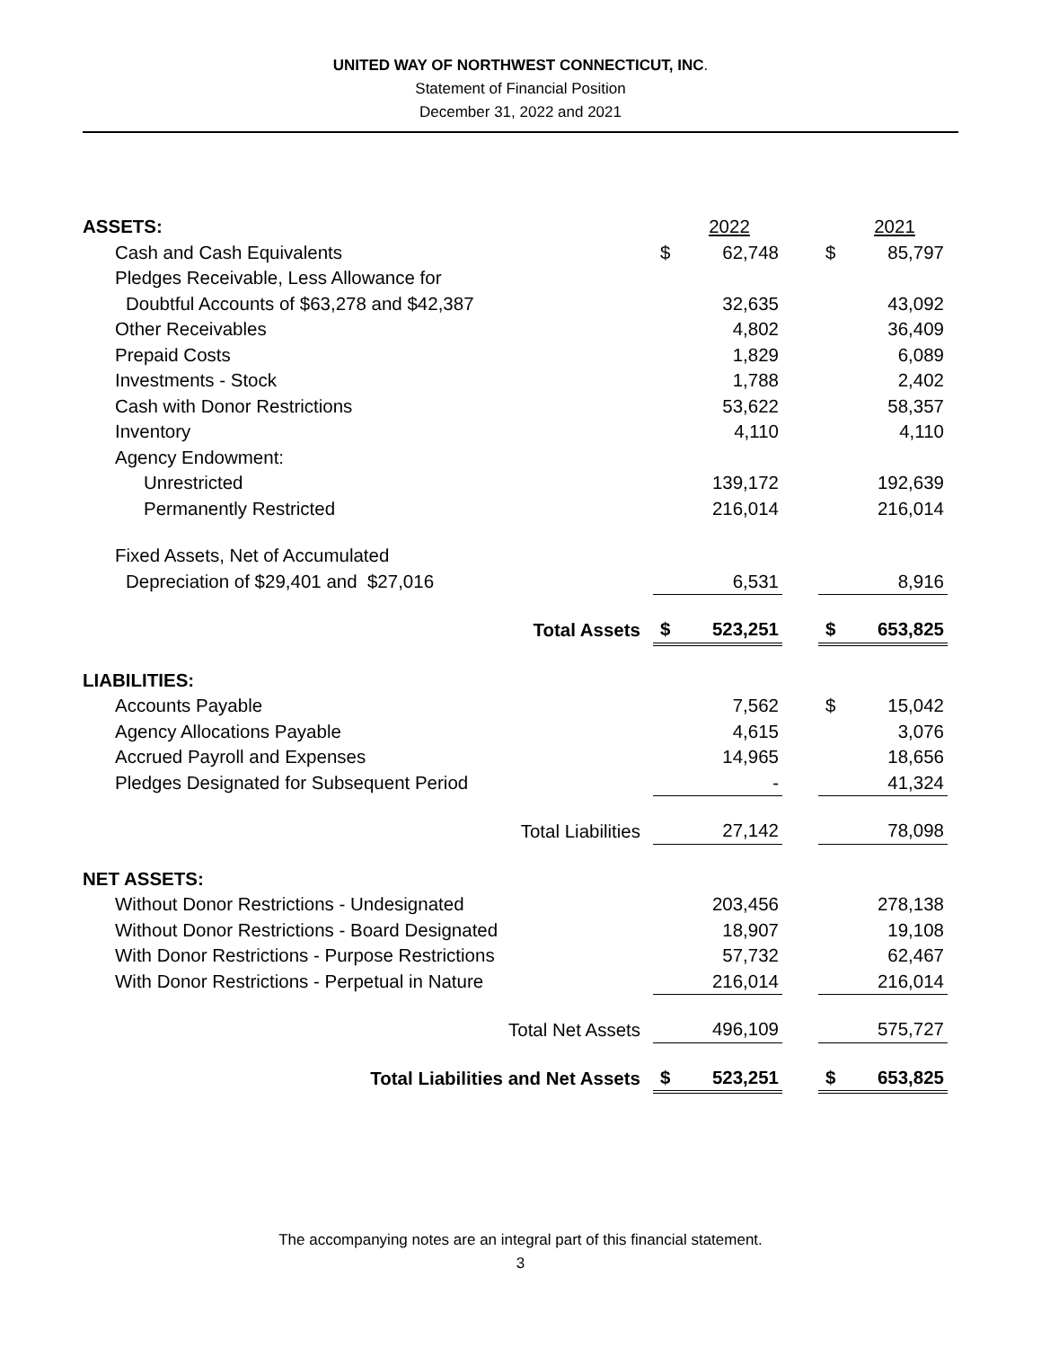UNITED WAY OF NORTHWEST CONNECTICUT, INC.
Statement of Financial Position
December 31, 2022 and 2021
| ASSETS: | | 2022 | | | 2021 |
| Cash and Cash Equivalents | $ | 62,748 | | $ | 85,797 |
| Pledges Receivable, Less Allowance for | | | | | |
| Doubtful Accounts of $63,278 and $42,387 | | 32,635 | | | 43,092 |
| Other Receivables | | 4,802 | | | 36,409 |
| Prepaid Costs | | 1,829 | | | 6,089 |
| Investments - Stock | | 1,788 | | | 2,402 |
| Cash with Donor Restrictions | | 53,622 | | | 58,357 |
| Inventory | | 4,110 | | | 4,110 |
| Agency Endowment: | | | | | |
| Unrestricted | | 139,172 | | | 192,639 |
| Permanently Restricted | | 216,014 | | | 216,014 |
| Fixed Assets, Net of Accumulated | | | | | |
| Depreciation of $29,401 and $27,016 | | 6,531 | | | 8,916 |
| Total Assets | $ | 523,251 | | $ | 653,825 |
| LIABILITIES: | | | | | |
| Accounts Payable | | 7,562 | | $ | 15,042 |
| Agency Allocations Payable | | 4,615 | | | 3,076 |
| Accrued Payroll and Expenses | | 14,965 | | | 18,656 |
| Pledges Designated for Subsequent Period | | - | | | 41,324 |
| Total Liabilities | | 27,142 | | | 78,098 |
| NET ASSETS: | | | | | |
| Without Donor Restrictions - Undesignated | | 203,456 | | | 278,138 |
| Without Donor Restrictions - Board Designated | | 18,907 | | | 19,108 |
| With Donor Restrictions - Purpose Restrictions | | 57,732 | | | 62,467 |
| With Donor Restrictions - Perpetual in Nature | | 216,014 | | | 216,014 |
| Total Net Assets | | 496,109 | | | 575,727 |
| Total Liabilities and Net Assets | $ | 523,251 | | $ | 653,825 |
The accompanying notes are an integral part of this financial statement.
3